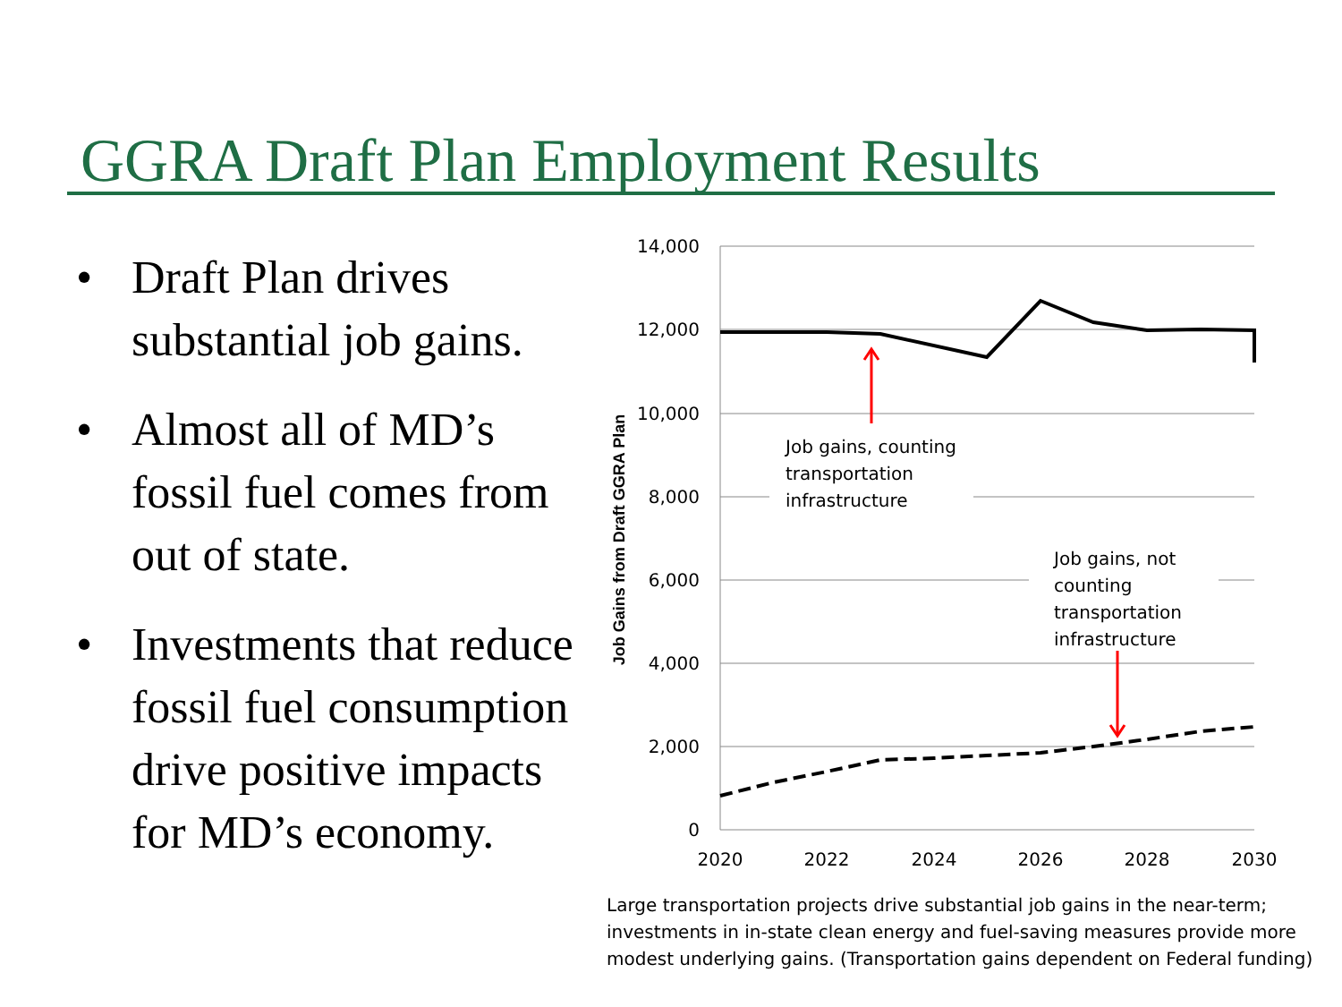GGRA Draft Plan Employment Results
• Draft Plan drives substantial job gains.
• Almost all of MD’s fossil fuel comes from out of state.
• Investments that reduce fossil fuel consumption drive positive impacts for MD’s economy.
14,000
12,000
10,000
8,000
6,000
4,000
2,000
0
2020
2022
2024
2026
2028
2030
Job Gains from Draft GGRA Plan
Job gains, counting
transportation
infrastructure
Job gains, not
counting
transportation
infrastructure
Large transportation projects drive substantial job gains in the near-term; investments in in-state clean energy and fuel-saving measures provide more modest underlying gains. (Transportation gains dependent on Federal funding)